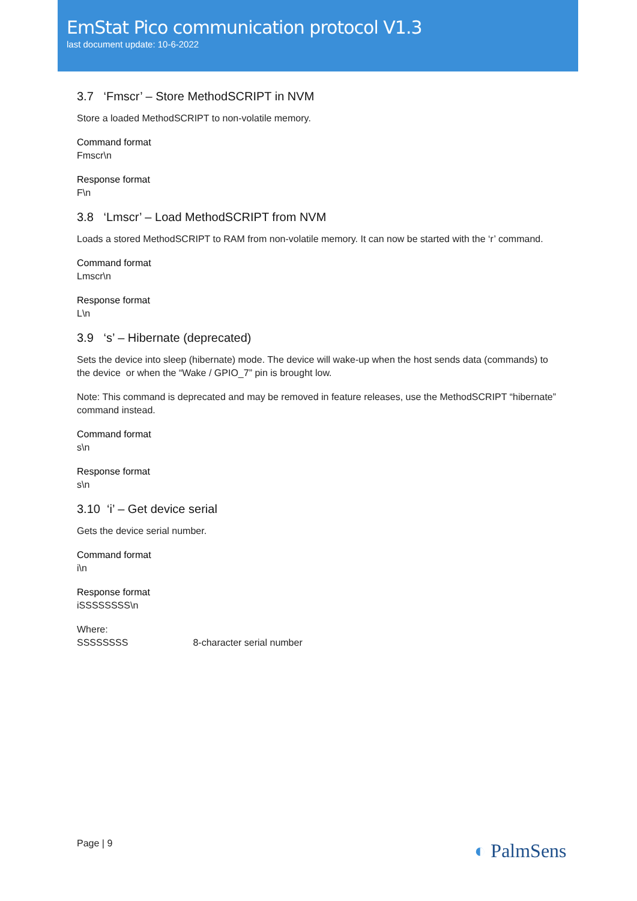EmStat Pico communication protocol V1.3
last document update: 10-6-2022
3.7 ‘Fmscr’ – Store MethodSCRIPT in NVM
Store a loaded MethodSCRIPT to non-volatile memory.
Command format
Fmscr\n
Response format
F\n
3.8 ‘Lmscr’ – Load MethodSCRIPT from NVM
Loads a stored MethodSCRIPT to RAM from non-volatile memory. It can now be started with the ‘r’ command.
Command format
Lmscr\n
Response format
L\n
3.9 ‘s’ – Hibernate (deprecated)
Sets the device into sleep (hibernate) mode. The device will wake-up when the host sends data (commands) to the device or when the “Wake / GPIO_7” pin is brought low.
Note: This command is deprecated and may be removed in feature releases, use the MethodSCRIPT “hibernate” command instead.
Command format
s\n
Response format
s\n
3.10 ‘i’ – Get device serial
Gets the device serial number.
Command format
i\n
Response format
iSSSSSSSS\n
Where:
SSSSSSSS 8-character serial number
Page | 9 ◐ PalmSens